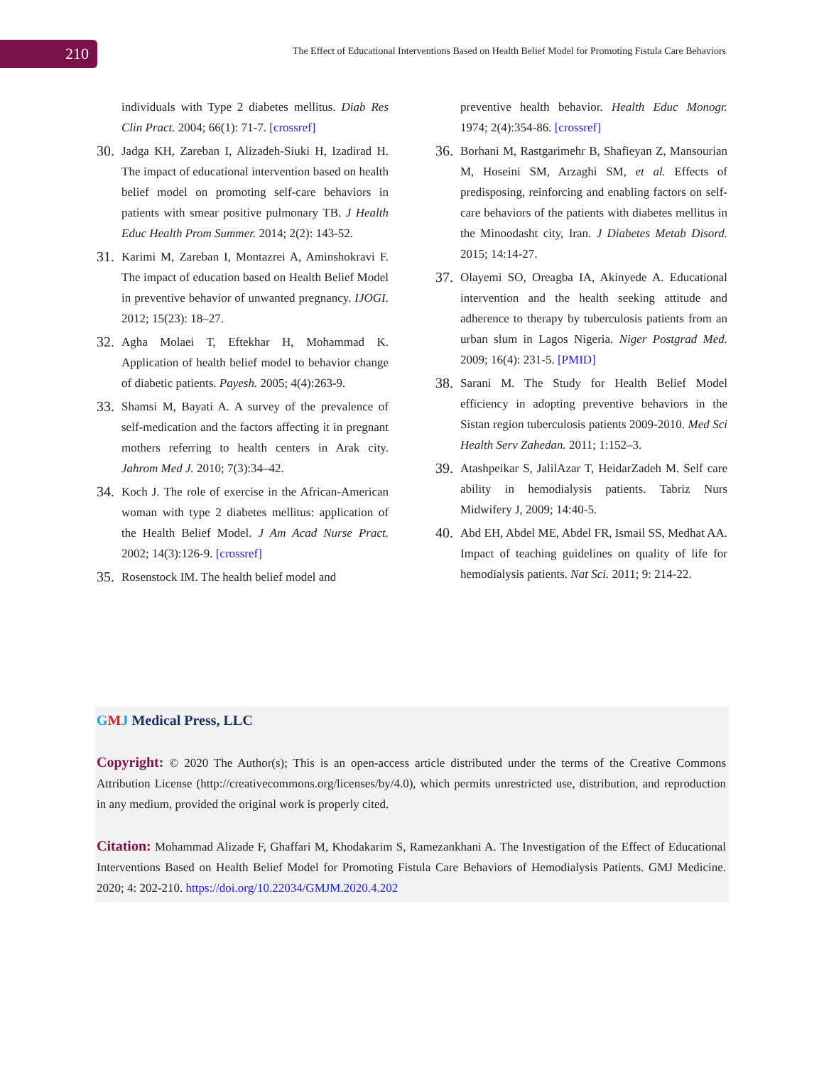210
The Effect of Educational Interventions Based on Health Belief Model for Promoting Fistula Care Behaviors
individuals with Type 2 diabetes mellitus. Diab Res Clin Pract. 2004; 66(1): 71-7. [crossref]
30. Jadga KH, Zareban I, Alizadeh-Siuki H, Izadirad H. The impact of educational intervention based on health belief model on promoting self-care behaviors in patients with smear positive pulmonary TB. J Health Educ Health Prom Summer. 2014; 2(2): 143-52.
31. Karimi M, Zareban I, Montazrei A, Aminshokravi F. The impact of education based on Health Belief Model in preventive behavior of unwanted pregnancy. IJOGI. 2012; 15(23): 18–27.
32. Agha Molaei T, Eftekhar H, Mohammad K. Application of health belief model to behavior change of diabetic patients. Payesh. 2005; 4(4):263-9.
33. Shamsi M, Bayati A. A survey of the prevalence of self-medication and the factors affecting it in pregnant mothers referring to health centers in Arak city. Jahrom Med J. 2010; 7(3):34–42.
34. Koch J. The role of exercise in the African-American woman with type 2 diabetes mellitus: application of the Health Belief Model. J Am Acad Nurse Pract. 2002; 14(3):126-9. [crossref]
35. Rosenstock IM. The health belief model and
preventive health behavior. Health Educ Monogr. 1974; 2(4):354-86. [crossref]
36. Borhani M, Rastgarimehr B, Shafieyan Z, Mansourian M, Hoseini SM, Arzaghi SM, et al. Effects of predisposing, reinforcing and enabling factors on self-care behaviors of the patients with diabetes mellitus in the Minoodasht city, Iran. J Diabetes Metab Disord. 2015; 14:14-27.
37. Olayemi SO, Oreagba IA, Akinyede A. Educational intervention and the health seeking attitude and adherence to therapy by tuberculosis patients from an urban slum in Lagos Nigeria. Niger Postgrad Med. 2009; 16(4): 231-5. [PMID]
38. Sarani M. The Study for Health Belief Model efficiency in adopting preventive behaviors in the Sistan region tuberculosis patients 2009-2010. Med Sci Health Serv Zahedan. 2011; 1:152–3.
39. Atashpeikar S, JalilAzar T, HeidarZadeh M. Self care ability in hemodialysis patients. Tabriz Nurs Midwifery J, 2009; 14:40-5.
40. Abd EH, Abdel ME, Abdel FR, Ismail SS, Medhat AA. Impact of teaching guidelines on quality of life for hemodialysis patients. Nat Sci. 2011; 9: 214-22.
GMJ Medical Press, LLC
Copyright: © 2020 The Author(s); This is an open-access article distributed under the terms of the Creative Commons Attribution License (http://creativecommons.org/licenses/by/4.0), which permits unrestricted use, distribution, and reproduction in any medium, provided the original work is properly cited.
Citation: Mohammad Alizade F, Ghaffari M, Khodakarim S, Ramezankhani A. The Investigation of the Effect of Educational Interventions Based on Health Belief Model for Promoting Fistula Care Behaviors of Hemodialysis Patients. GMJ Medicine. 2020; 4: 202-210. https://doi.org/10.22034/GMJM.2020.4.202